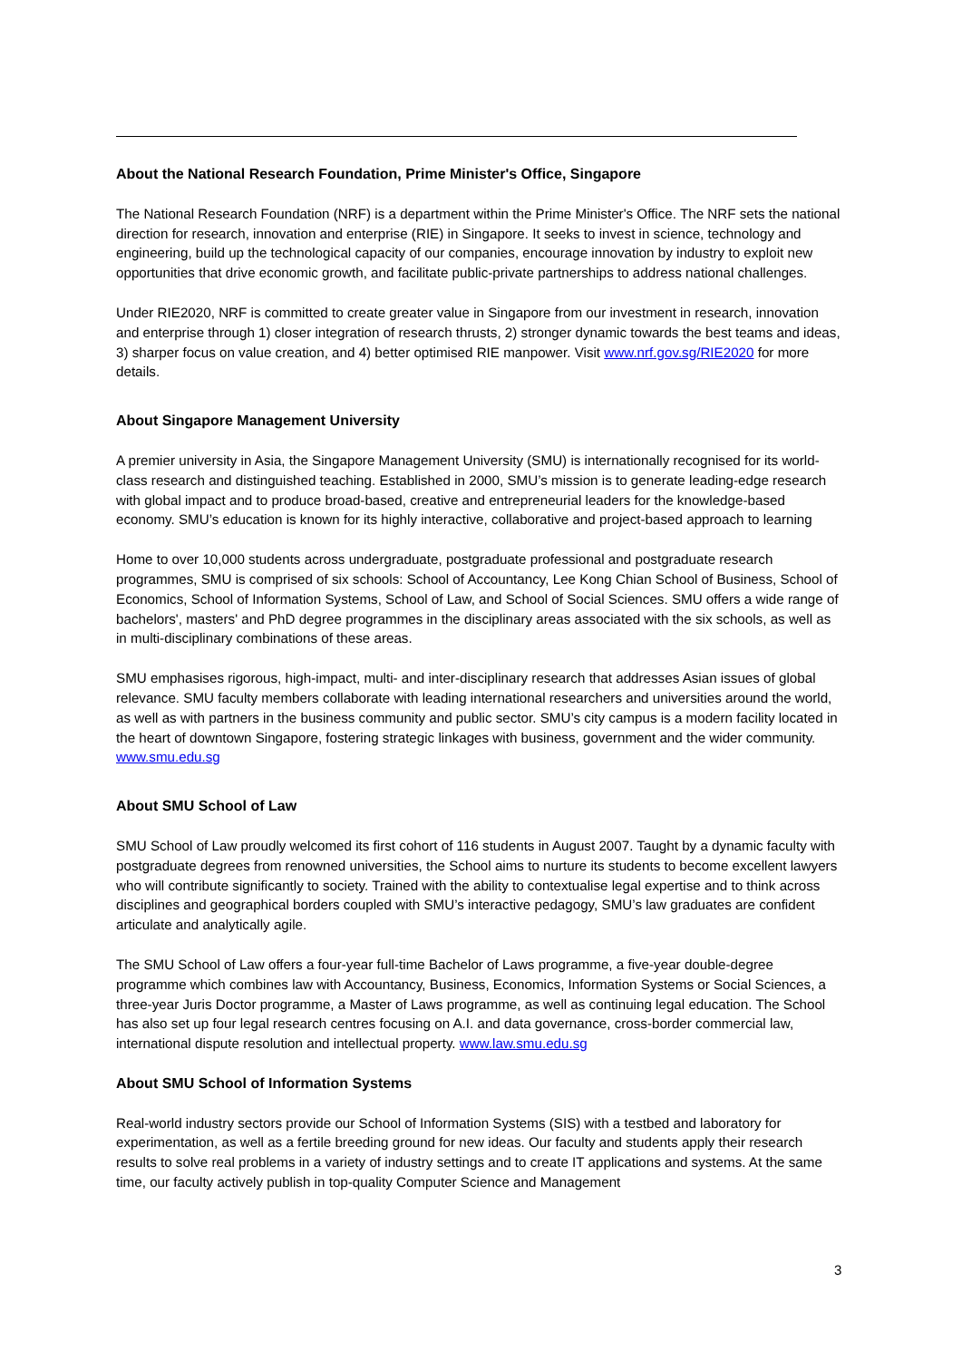About the National Research Foundation, Prime Minister's Office, Singapore
The National Research Foundation (NRF) is a department within the Prime Minister's Office. The NRF sets the national direction for research, innovation and enterprise (RIE) in Singapore. It seeks to invest in science, technology and engineering, build up the technological capacity of our companies, encourage innovation by industry to exploit new opportunities that drive economic growth, and facilitate public-private partnerships to address national challenges.
Under RIE2020, NRF is committed to create greater value in Singapore from our investment in research, innovation and enterprise through 1) closer integration of research thrusts, 2) stronger dynamic towards the best teams and ideas, 3) sharper focus on value creation, and 4) better optimised RIE manpower. Visit www.nrf.gov.sg/RIE2020 for more details.
About Singapore Management University
A premier university in Asia, the Singapore Management University (SMU) is internationally recognised for its world-class research and distinguished teaching. Established in 2000, SMU’s mission is to generate leading-edge research with global impact and to produce broad-based, creative and entrepreneurial leaders for the knowledge-based economy. SMU’s education is known for its highly interactive, collaborative and project-based approach to learning
Home to over 10,000 students across undergraduate, postgraduate professional and postgraduate research programmes, SMU is comprised of six schools: School of Accountancy, Lee Kong Chian School of Business, School of Economics, School of Information Systems, School of Law, and School of Social Sciences. SMU offers a wide range of bachelors', masters' and PhD degree programmes in the disciplinary areas associated with the six schools, as well as in multi-disciplinary combinations of these areas.
SMU emphasises rigorous, high-impact, multi- and inter-disciplinary research that addresses Asian issues of global relevance. SMU faculty members collaborate with leading international researchers and universities around the world, as well as with partners in the business community and public sector. SMU’s city campus is a modern facility located in the heart of downtown Singapore, fostering strategic linkages with business, government and the wider community. www.smu.edu.sg
About SMU School of Law
SMU School of Law proudly welcomed its first cohort of 116 students in August 2007. Taught by a dynamic faculty with postgraduate degrees from renowned universities, the School aims to nurture its students to become excellent lawyers who will contribute significantly to society. Trained with the ability to contextualise legal expertise and to think across disciplines and geographical borders coupled with SMU’s interactive pedagogy, SMU’s law graduates are confident articulate and analytically agile.
The SMU School of Law offers a four-year full-time Bachelor of Laws programme, a five-year double-degree programme which combines law with Accountancy, Business, Economics, Information Systems or Social Sciences, a three-year Juris Doctor programme, a Master of Laws programme, as well as continuing legal education. The School has also set up four legal research centres focusing on A.I. and data governance, cross-border commercial law, international dispute resolution and intellectual property. www.law.smu.edu.sg
About SMU School of Information Systems
Real-world industry sectors provide our School of Information Systems (SIS) with a testbed and laboratory for experimentation, as well as a fertile breeding ground for new ideas. Our faculty and students apply their research results to solve real problems in a variety of industry settings and to create IT applications and systems. At the same time, our faculty actively publish in top-quality Computer Science and Management
3